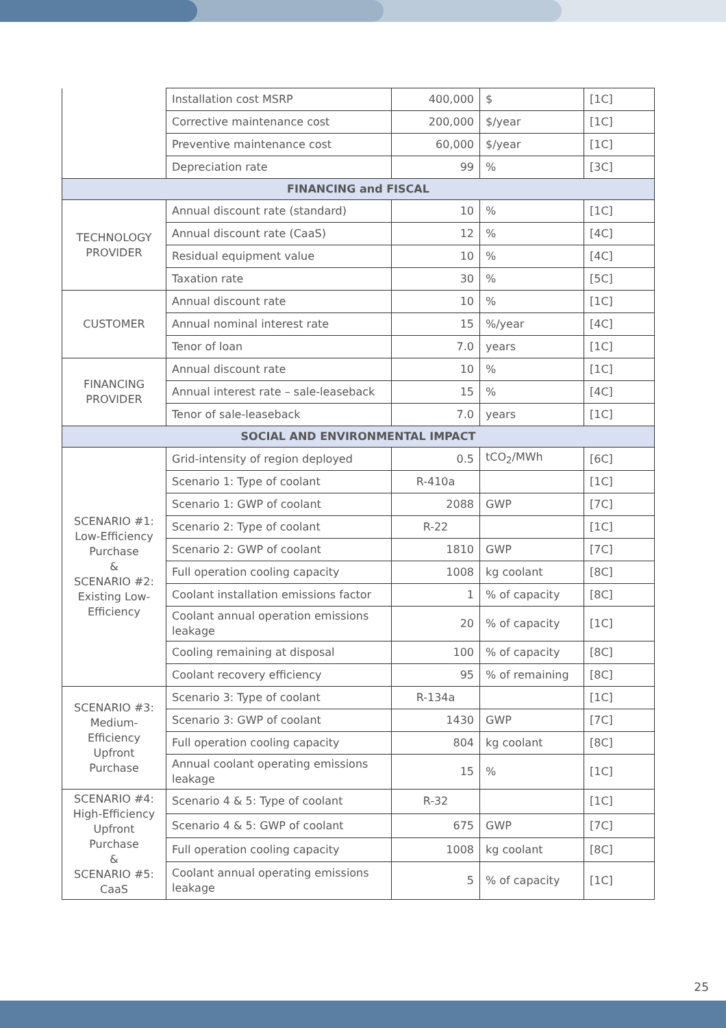| | Installation cost MSRP | 400,000 | $ | [1C] |
| | Corrective maintenance cost | 200,000 | $/year | [1C] |
| | Preventive maintenance cost | 60,000 | $/year | [1C] |
| | Depreciation rate | 99 | % | [3C] |
| FINANCING and FISCAL | | | | |
| TECHNOLOGY PROVIDER | Annual discount rate (standard) | 10 | % | [1C] |
| | Annual discount rate (CaaS) | 12 | % | [4C] |
| | Residual equipment value | 10 | % | [4C] |
| | Taxation rate | 30 | % | [5C] |
| CUSTOMER | Annual discount rate | 10 | % | [1C] |
| | Annual nominal interest rate | 15 | %/year | [4C] |
| | Tenor of loan | 7.0 | years | [1C] |
| FINANCING PROVIDER | Annual discount rate | 10 | % | [1C] |
| | Annual interest rate – sale-leaseback | 15 | % | [4C] |
| | Tenor of sale-leaseback | 7.0 | years | [1C] |
| SOCIAL AND ENVIRONMENTAL IMPACT | | | | |
| SCENARIO #1: Low-Efficiency Purchase & SCENARIO #2: Existing Low-Efficiency | Grid-intensity of region deployed | 0.5 | tCO<sub>2</sub>/MWh | [6C] |
| | Scenario 1: Type of coolant | R-410a | | [1C] |
| | Scenario 1: GWP of coolant | 2088 | GWP | [7C] |
| | Scenario 2: Type of coolant | R-22 | | [1C] |
| | Scenario 2: GWP of coolant | 1810 | GWP | [7C] |
| | Full operation cooling capacity | 1008 | kg coolant | [8C] |
| | Coolant installation emissions factor | 1 | % of capacity | [8C] |
| | Coolant annual operation emissions leakage | 20 | % of capacity | [1C] |
| | Cooling remaining at disposal | 100 | % of capacity | [8C] |
| | Coolant recovery efficiency | 95 | % of remaining | [8C] |
| SCENARIO #3: Medium-Efficiency Upfront Purchase | Scenario 3: Type of coolant | R-134a | | [1C] |
| | Scenario 3: GWP of coolant | 1430 | GWP | [7C] |
| | Full operation cooling capacity | 804 | kg coolant | [8C] |
| | Annual coolant operating emissions leakage | 15 | % | [1C] |
| SCENARIO #4: High-Efficiency Upfront Purchase & SCENARIO #5: CaaS | Scenario 4 & 5: Type of coolant | R-32 | | [1C] |
| | Scenario 4 & 5: GWP of coolant | 675 | GWP | [7C] |
| | Full operation cooling capacity | 1008 | kg coolant | [8C] |
| | Coolant annual operating emissions leakage | 5 | % of capacity | [1C] |
25